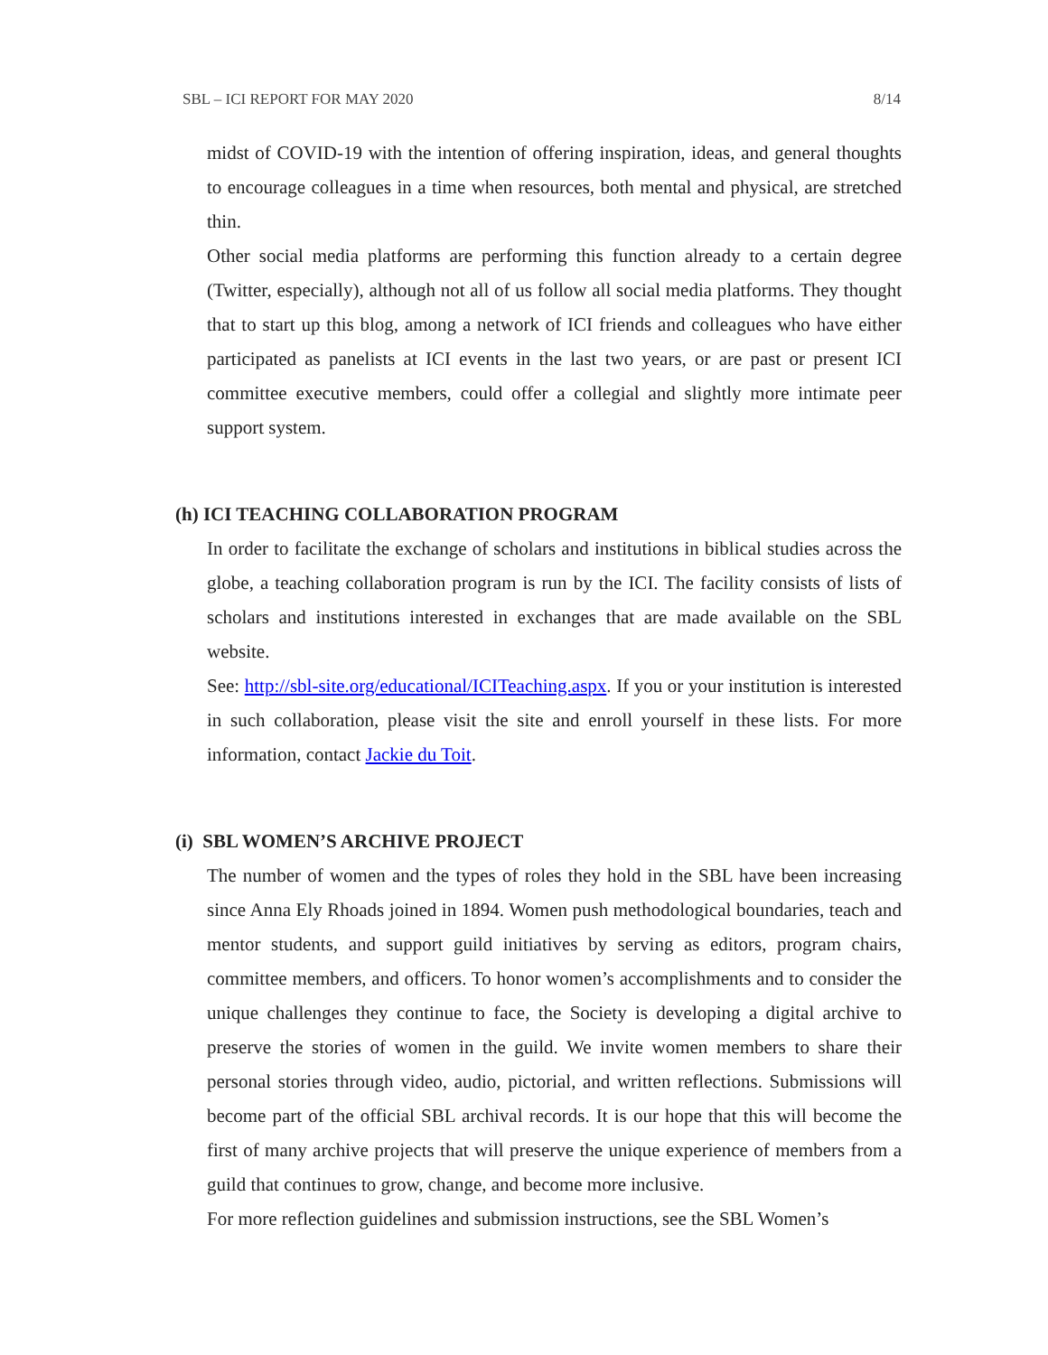SBL – ICI REPORT FOR MAY 2020 8/14
midst of COVID-19 with the intention of offering inspiration, ideas, and general thoughts to encourage colleagues in a time when resources, both mental and physical, are stretched thin.
Other social media platforms are performing this function already to a certain degree (Twitter, especially), although not all of us follow all social media platforms. They thought that to start up this blog, among a network of ICI friends and colleagues who have either participated as panelists at ICI events in the last two years, or are past or present ICI committee executive members, could offer a collegial and slightly more intimate peer support system.
(h) ICI TEACHING COLLABORATION PROGRAM
In order to facilitate the exchange of scholars and institutions in biblical studies across the globe, a teaching collaboration program is run by the ICI. The facility consists of lists of scholars and institutions interested in exchanges that are made available on the SBL website.
See: http://sbl-site.org/educational/ICITeaching.aspx. If you or your institution is interested in such collaboration, please visit the site and enroll yourself in these lists. For more information, contact Jackie du Toit.
(i) SBL WOMEN’S ARCHIVE PROJECT
The number of women and the types of roles they hold in the SBL have been increasing since Anna Ely Rhoads joined in 1894. Women push methodological boundaries, teach and mentor students, and support guild initiatives by serving as editors, program chairs, committee members, and officers. To honor women’s accomplishments and to consider the unique challenges they continue to face, the Society is developing a digital archive to preserve the stories of women in the guild. We invite women members to share their personal stories through video, audio, pictorial, and written reflections. Submissions will become part of the official SBL archival records. It is our hope that this will become the first of many archive projects that will preserve the unique experience of members from a guild that continues to grow, change, and become more inclusive.
For more reflection guidelines and submission instructions, see the SBL Women’s